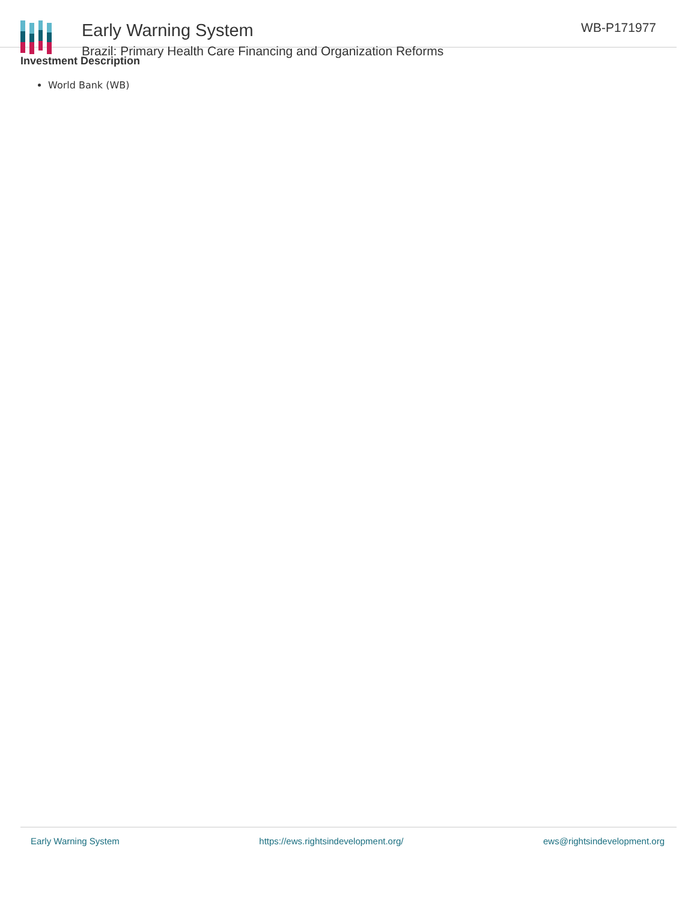Early Warning System
Brazil: Primary Health Care Financing and Organization Reforms
WB-P171977
Investment Description
World Bank (WB)
Early Warning System https://ews.rightsindevelopment.org/ ews@rightsindevelopment.org